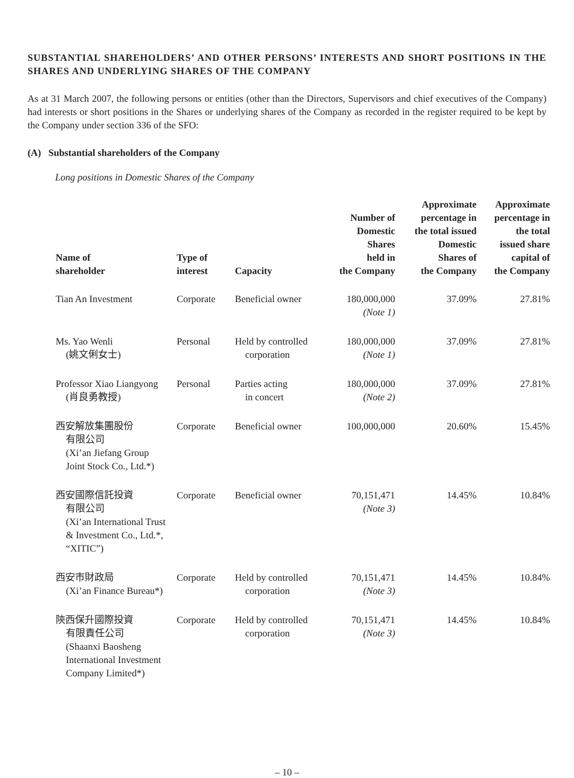SUBSTANTIAL SHAREHOLDERS’ AND OTHER PERSONS’ INTERESTS AND SHORT POSITIONS IN THE SHARES AND UNDERLYING SHARES OF THE COMPANY
As at 31 March 2007, the following persons or entities (other than the Directors, Supervisors and chief executives of the Company) had interests or short positions in the Shares or underlying shares of the Company as recorded in the register required to be kept by the Company under section 336 of the SFO:
(A) Substantial shareholders of the Company
Long positions in Domestic Shares of the Company
| Name of shareholder | Type of interest | Capacity | Number of Domestic Shares held in the Company | Approximate percentage in the total issued Domestic Shares of the Company | Approximate percentage in the total issued share capital of the Company |
| --- | --- | --- | --- | --- | --- |
| Tian An Investment | Corporate | Beneficial owner | 180,000,000 (Note 1) | 37.09% | 27.81% |
| Ms. Yao Wenli (姚文俐女士) | Personal | Held by controlled corporation | 180,000,000 (Note 1) | 37.09% | 27.81% |
| Professor Xiao Liangyong (肖良勇教授) | Personal | Parties acting in concert | 180,000,000 (Note 2) | 37.09% | 27.81% |
| 西安解放集團股份 有限公司 (Xi’an Jiefang Group Joint Stock Co., Ltd.*) | Corporate | Beneficial owner | 100,000,000 | 20.60% | 15.45% |
| 西安國際信託投資 有限公司 (Xi’an International Trust & Investment Co., Ltd.*, “XITIC”) | Corporate | Beneficial owner | 70,151,471 (Note 3) | 14.45% | 10.84% |
| 西安市財政局 (Xi’an Finance Bureau*) | Corporate | Held by controlled corporation | 70,151,471 (Note 3) | 14.45% | 10.84% |
| 陝西保升國際投資 有限責任公司 (Shaanxi Baosheng International Investment Company Limited*) | Corporate | Held by controlled corporation | 70,151,471 (Note 3) | 14.45% | 10.84% |
– 10 –